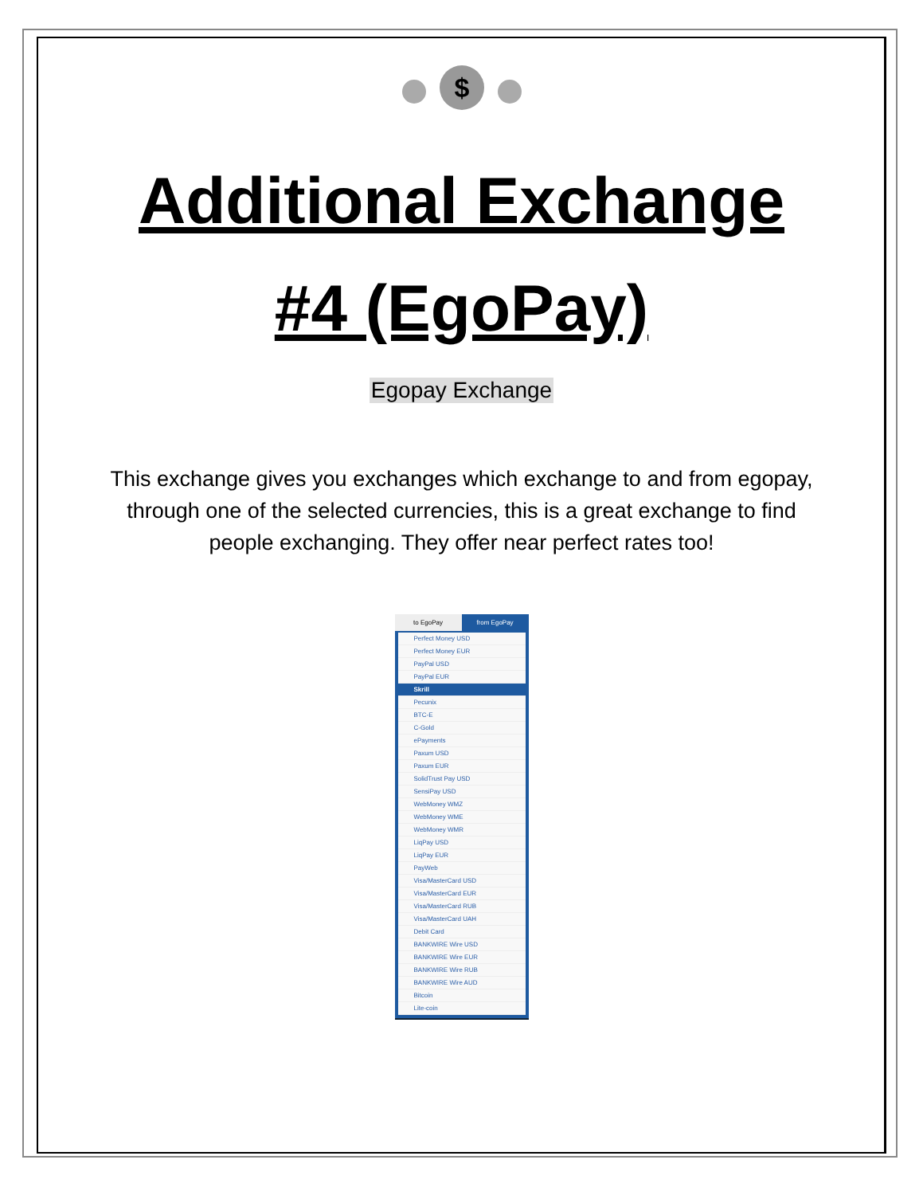$
Additional Exchange #4 (EgoPay)
Egopay Exchange
This exchange gives you exchanges which exchange to and from egopay, through one of the selected currencies, this is a great exchange to find people exchanging. They offer near perfect rates too!
to EgoPay from EgoPay
Perfect Money USD
Perfect Money EUR
PayPal USD
PayPal EUR
Skrill
Pecunix
BTC-E
C-Gold
ePayments
Paxum USD
Paxum EUR
SolidTrust Pay USD
SensiPay USD
WebMoney WMZ
WebMoney WME
WebMoney WMR
LiqPay USD
LiqPay EUR
PayWeb
Visa/MasterCard USD
Visa/MasterCard EUR
Visa/MasterCard RUB
Visa/MasterCard UAH
Debit Card
BANKWIRE Wire USD
BANKWIRE Wire EUR
BANKWIRE Wire RUB
BANKWIRE Wire AUD
Bitcoin
Lite-coin